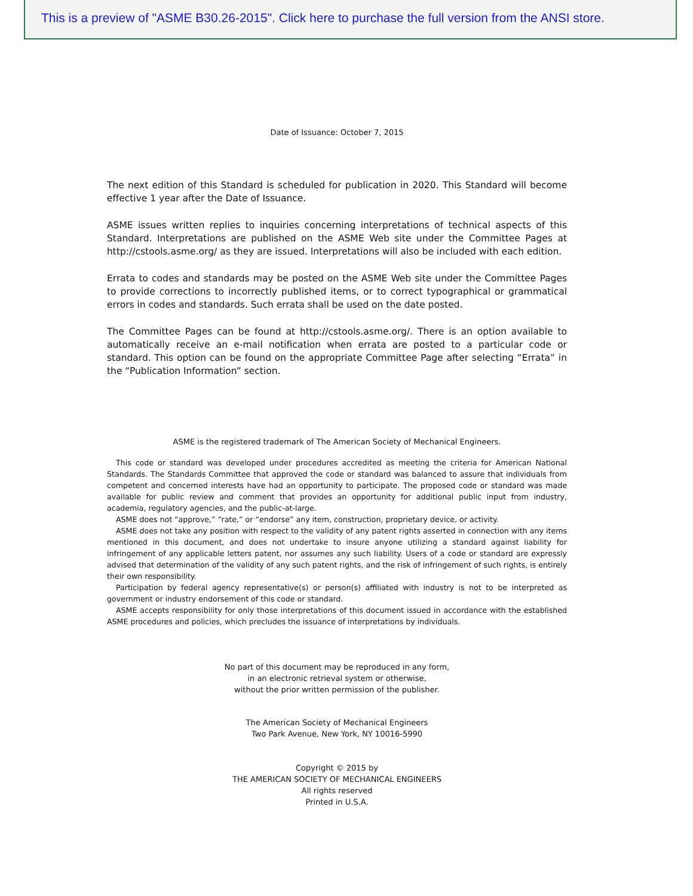This is a preview of "ASME B30.26-2015". Click here to purchase the full version from the ANSI store.
Date of Issuance: October 7, 2015
The next edition of this Standard is scheduled for publication in 2020. This Standard will become effective 1 year after the Date of Issuance.
ASME issues written replies to inquiries concerning interpretations of technical aspects of this Standard. Interpretations are published on the ASME Web site under the Committee Pages at http://cstools.asme.org/ as they are issued. Interpretations will also be included with each edition.
Errata to codes and standards may be posted on the ASME Web site under the Committee Pages to provide corrections to incorrectly published items, or to correct typographical or grammatical errors in codes and standards. Such errata shall be used on the date posted.
The Committee Pages can be found at http://cstools.asme.org/. There is an option available to automatically receive an e-mail notification when errata are posted to a particular code or standard. This option can be found on the appropriate Committee Page after selecting “Errata” in the “Publication Information” section.
ASME is the registered trademark of The American Society of Mechanical Engineers.
This code or standard was developed under procedures accredited as meeting the criteria for American National Standards. The Standards Committee that approved the code or standard was balanced to assure that individuals from competent and concerned interests have had an opportunity to participate. The proposed code or standard was made available for public review and comment that provides an opportunity for additional public input from industry, academia, regulatory agencies, and the public-at-large.
ASME does not “approve,” “rate,” or “endorse” any item, construction, proprietary device, or activity.
ASME does not take any position with respect to the validity of any patent rights asserted in connection with any items mentioned in this document, and does not undertake to insure anyone utilizing a standard against liability for infringement of any applicable letters patent, nor assumes any such liability. Users of a code or standard are expressly advised that determination of the validity of any such patent rights, and the risk of infringement of such rights, is entirely their own responsibility.
Participation by federal agency representative(s) or person(s) affiliated with industry is not to be interpreted as government or industry endorsement of this code or standard.
ASME accepts responsibility for only those interpretations of this document issued in accordance with the established ASME procedures and policies, which precludes the issuance of interpretations by individuals.
No part of this document may be reproduced in any form,
in an electronic retrieval system or otherwise,
without the prior written permission of the publisher.
The American Society of Mechanical Engineers
Two Park Avenue, New York, NY 10016-5990
Copyright © 2015 by
THE AMERICAN SOCIETY OF MECHANICAL ENGINEERS
All rights reserved
Printed in U.S.A.